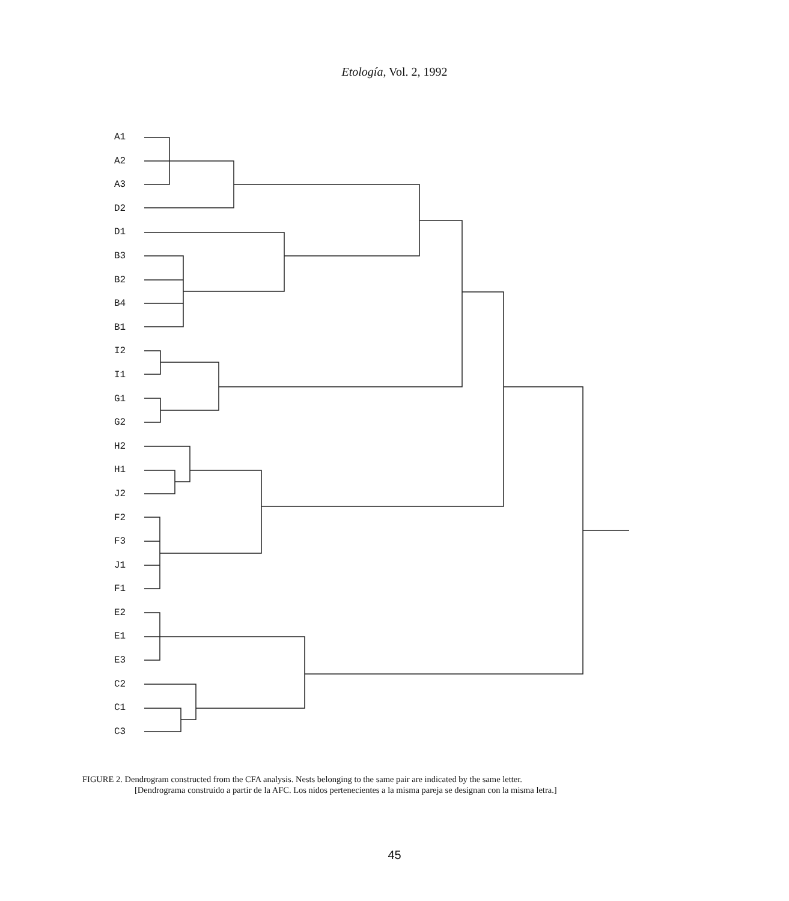Etología, Vol. 2, 1992
A1
A2
A3
D2
D1
B3
B2
B4
B1
I2
I1
G1
G2
H2
H1
J2
F2
F3
J1
F1
E2
E1
E3
C2
C1
C3
FIGURE 2. Dendrogram constructed from the CFA analysis. Nests belonging to the same pair are indicated by the same letter.
[Dendrograma construido a partir de la AFC. Los nidos pertenecientes a la misma pareja se designan con la misma letra.]
45